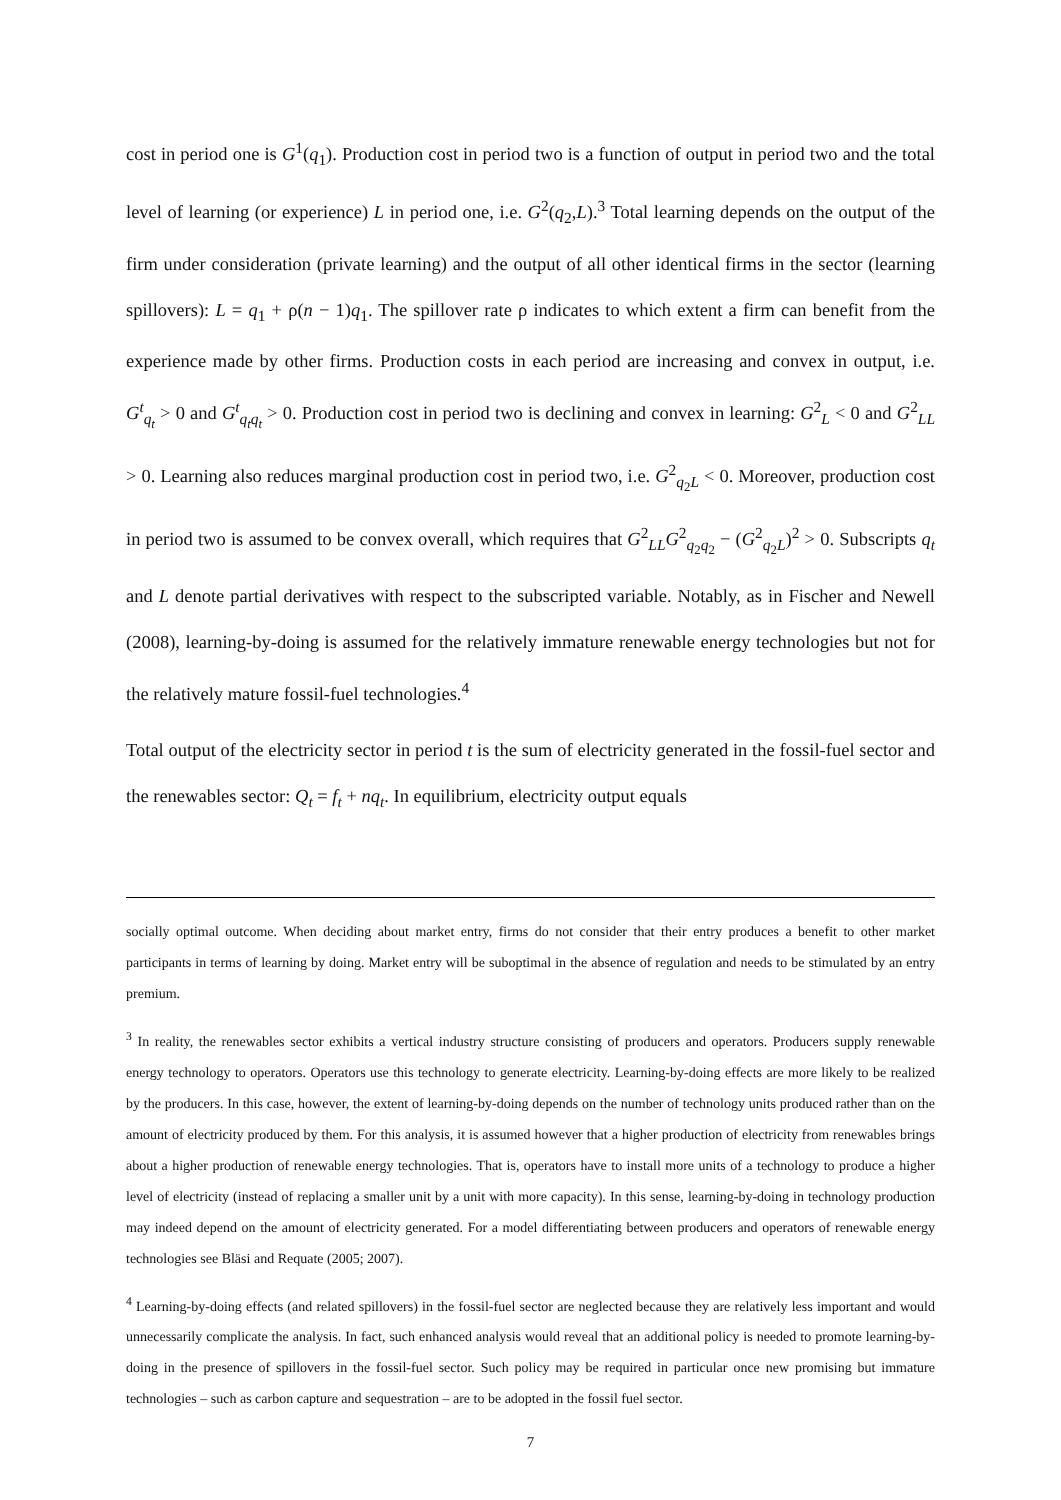cost in period one is G<sup>1</sup>(q<sub>1</sub>). Production cost in period two is a function of output in period two and the total level of learning (or experience) L in period one, i.e. G<sup>2</sup>(q<sub>2</sub>,L).<sup>3</sup> Total learning depends on the output of the firm under consideration (private learning) and the output of all other identical firms in the sector (learning spillovers): L = q<sub>1</sub> + ρ(n − 1)q<sub>1</sub>. The spillover rate ρ indicates to which extent a firm can benefit from the experience made by other firms. Production costs in each period are increasing and convex in output, i.e. G<sup>t</sup><sub>q<sub>t</sub></sub> > 0 and G<sup>t</sup><sub>q<sub>t</sub>q<sub>t</sub></sub> > 0. Production cost in period two is declining and convex in learning: G<sup>2</sup><sub>L</sub> < 0 and G<sup>2</sup><sub>LL</sub> > 0. Learning also reduces marginal production cost in period two, i.e. G<sup>2</sup><sub>q<sub>2</sub>L</sub> < 0. Moreover, production cost in period two is assumed to be convex overall, which requires that G<sup>2</sup><sub>LL</sub>G<sup>2</sup><sub>q<sub>2</sub>q<sub>2</sub></sub> − (G<sup>2</sup><sub>q<sub>2</sub>L</sub>)<sup>2</sup> > 0. Subscripts q<sub>t</sub> and L denote partial derivatives with respect to the subscripted variable. Notably, as in Fischer and Newell (2008), learning-by-doing is assumed for the relatively immature renewable energy technologies but not for the relatively mature fossil-fuel technologies.<sup>4</sup>
Total output of the electricity sector in period t is the sum of electricity generated in the fossil-fuel sector and the renewables sector: Q<sub>t</sub> = f<sub>t</sub> + nq<sub>t</sub>. In equilibrium, electricity output equals
socially optimal outcome. When deciding about market entry, firms do not consider that their entry produces a benefit to other market participants in terms of learning by doing. Market entry will be suboptimal in the absence of regulation and needs to be stimulated by an entry premium.
<sup>3</sup> In reality, the renewables sector exhibits a vertical industry structure consisting of producers and operators. Producers supply renewable energy technology to operators. Operators use this technology to generate electricity. Learning-by-doing effects are more likely to be realized by the producers. In this case, however, the extent of learning-by-doing depends on the number of technology units produced rather than on the amount of electricity produced by them. For this analysis, it is assumed however that a higher production of electricity from renewables brings about a higher production of renewable energy technologies. That is, operators have to install more units of a technology to produce a higher level of electricity (instead of replacing a smaller unit by a unit with more capacity). In this sense, learning-by-doing in technology production may indeed depend on the amount of electricity generated. For a model differentiating between producers and operators of renewable energy technologies see Bläsi and Requate (2005; 2007).
<sup>4</sup> Learning-by-doing effects (and related spillovers) in the fossil-fuel sector are neglected because they are relatively less important and would unnecessarily complicate the analysis. In fact, such enhanced analysis would reveal that an additional policy is needed to promote learning-by-doing in the presence of spillovers in the fossil-fuel sector. Such policy may be required in particular once new promising but immature technologies – such as carbon capture and sequestration – are to be adopted in the fossil fuel sector.
7